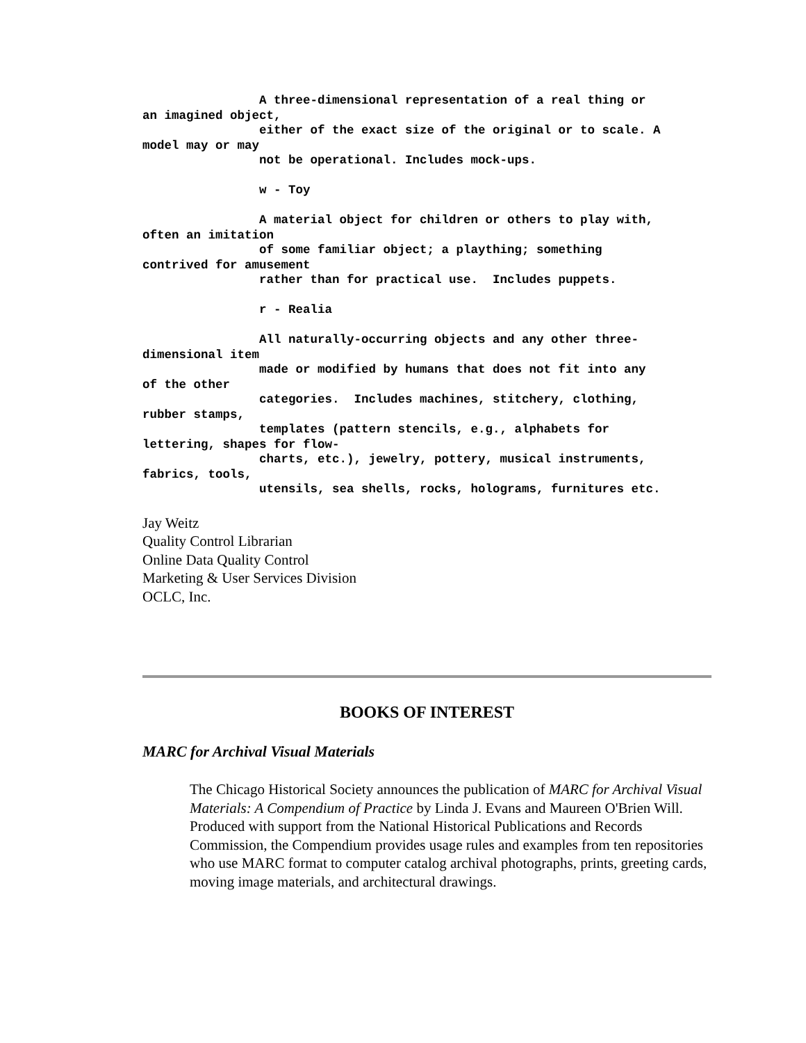A three-dimensional representation of a real thing or
an imagined object,
                either of the exact size of the original or to scale. A
model may or may
                not be operational. Includes mock-ups.

                w - Toy

                A material object for children or others to play with,
often an imitation
                of some familiar object; a plaything; something
contrived for amusement
                rather than for practical use.  Includes puppets.

                r - Realia

                All naturally-occurring objects and any other three-
dimensional item
                made or modified by humans that does not fit into any
of the other
                categories.  Includes machines, stitchery, clothing,
rubber stamps,
                templates (pattern stencils, e.g., alphabets for
lettering, shapes for flow-
                charts, etc.), jewelry, pottery, musical instruments,
fabrics, tools,
                utensils, sea shells, rocks, holograms, furnitures etc.
Jay Weitz
Quality Control Librarian
Online Data Quality Control
Marketing & User Services Division
OCLC, Inc.
BOOKS OF INTEREST
MARC for Archival Visual Materials
The Chicago Historical Society announces the publication of MARC for Archival Visual Materials: A Compendium of Practice by Linda J. Evans and Maureen O'Brien Will. Produced with support from the National Historical Publications and Records Commission, the Compendium provides usage rules and examples from ten repositories who use MARC format to computer catalog archival photographs, prints, greeting cards, moving image materials, and architectural drawings.